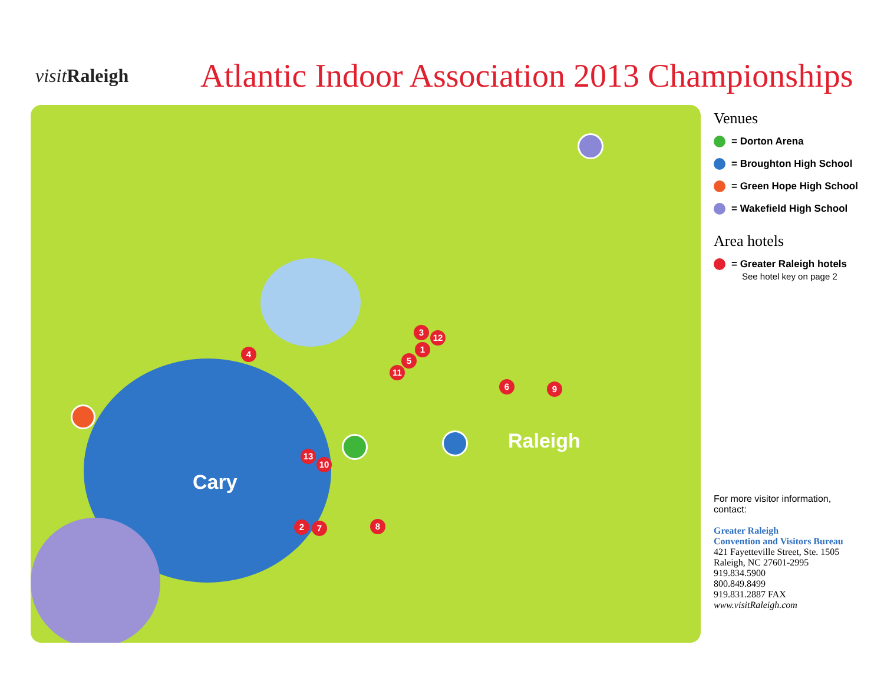visit Raleigh
Atlantic Indoor Association 2013 Championships
Cary
Raleigh
3
12
1
5
11
4
6 9
13
10
2 7 8
Venues
= Dorton Arena
= Broughton High School
= Green Hope High School
= Wakefield High School
Area hotels
= Greater Raleigh hotels
See hotel key on page 2
For more visitor information,
contact:
Greater Raleigh
Convention and Visitors Bureau
421 Fayetteville Street, Ste. 1505
Raleigh, NC 27601-2995
919.834.5900
800.849.8499
919.831.2887 FAX
www.visitRaleigh.com